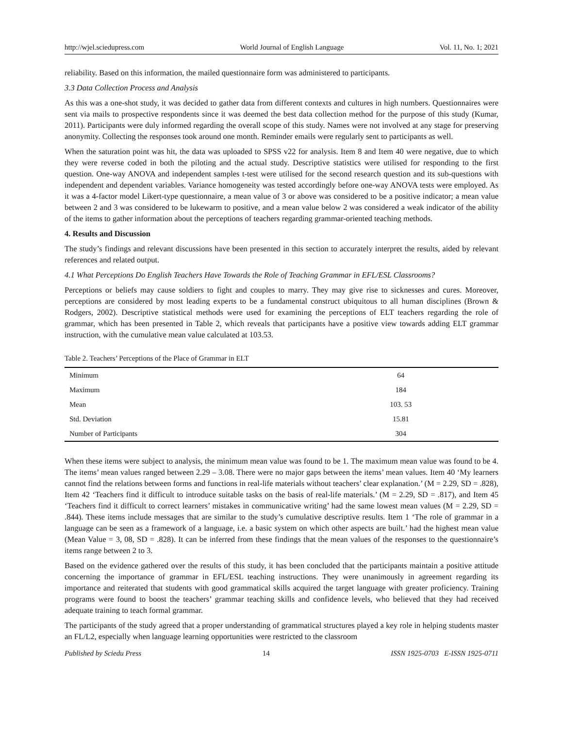http://wjel.sciedupress.com World Journal of English Language Vol. 11, No. 1; 2021
reliability. Based on this information, the mailed questionnaire form was administered to participants.
3.3 Data Collection Process and Analysis
As this was a one-shot study, it was decided to gather data from different contexts and cultures in high numbers. Questionnaires were sent via mails to prospective respondents since it was deemed the best data collection method for the purpose of this study (Kumar, 2011). Participants were duly informed regarding the overall scope of this study. Names were not involved at any stage for preserving anonymity. Collecting the responses took around one month. Reminder emails were regularly sent to participants as well.
When the saturation point was hit, the data was uploaded to SPSS v22 for analysis. Item 8 and Item 40 were negative, due to which they were reverse coded in both the piloting and the actual study. Descriptive statistics were utilised for responding to the first question. One-way ANOVA and independent samples t-test were utilised for the second research question and its sub-questions with independent and dependent variables. Variance homogeneity was tested accordingly before one-way ANOVA tests were employed. As it was a 4-factor model Likert-type questionnaire, a mean value of 3 or above was considered to be a positive indicator; a mean value between 2 and 3 was considered to be lukewarm to positive, and a mean value below 2 was considered a weak indicator of the ability of the items to gather information about the perceptions of teachers regarding grammar-oriented teaching methods.
4. Results and Discussion
The study’s findings and relevant discussions have been presented in this section to accurately interpret the results, aided by relevant references and related output.
4.1 What Perceptions Do English Teachers Have Towards the Role of Teaching Grammar in EFL/ESL Classrooms?
Perceptions or beliefs may cause soldiers to fight and couples to marry. They may give rise to sicknesses and cures. Moreover, perceptions are considered by most leading experts to be a fundamental construct ubiquitous to all human disciplines (Brown & Rodgers, 2002). Descriptive statistical methods were used for examining the perceptions of ELT teachers regarding the role of grammar, which has been presented in Table 2, which reveals that participants have a positive view towards adding ELT grammar instruction, with the cumulative mean value calculated at 103.53.
Table 2. Teachers’ Perceptions of the Place of Grammar in ELT
| Minimum | 64 |
| Maximum | 184 |
| Mean | 103. 53 |
| Std. Deviation | 15.81 |
| Number of Participants | 304 |
When these items were subject to analysis, the minimum mean value was found to be 1. The maximum mean value was found to be 4. The items’ mean values ranged between 2.29 – 3.08. There were no major gaps between the items’ mean values. Item 40 ‘My learners cannot find the relations between forms and functions in real-life materials without teachers’ clear explanation.’ (M = 2.29, SD = .828), Item 42 ‘Teachers find it difficult to introduce suitable tasks on the basis of real-life materials.’ (M = 2.29, SD = .817), and Item 45 ‘Teachers find it difficult to correct learners’ mistakes in communicative writing’ had the same lowest mean values (M = 2.29, SD = .844). These items include messages that are similar to the study’s cumulative descriptive results. Item 1 ‘The role of grammar in a language can be seen as a framework of a language, i.e. a basic system on which other aspects are built.’ had the highest mean value (Mean Value = 3, 08, SD = .828). It can be inferred from these findings that the mean values of the responses to the questionnaire’s items range between 2 to 3.
Based on the evidence gathered over the results of this study, it has been concluded that the participants maintain a positive attitude concerning the importance of grammar in EFL/ESL teaching instructions. They were unanimously in agreement regarding its importance and reiterated that students with good grammatical skills acquired the target language with greater proficiency. Training programs were found to boost the teachers’ grammar teaching skills and confidence levels, who believed that they had received adequate training to teach formal grammar.
The participants of the study agreed that a proper understanding of grammatical structures played a key role in helping students master an FL/L2, especially when language learning opportunities were restricted to the classroom
Published by Sciedu Press 14 ISSN 1925-0703 E-ISSN 1925-0711